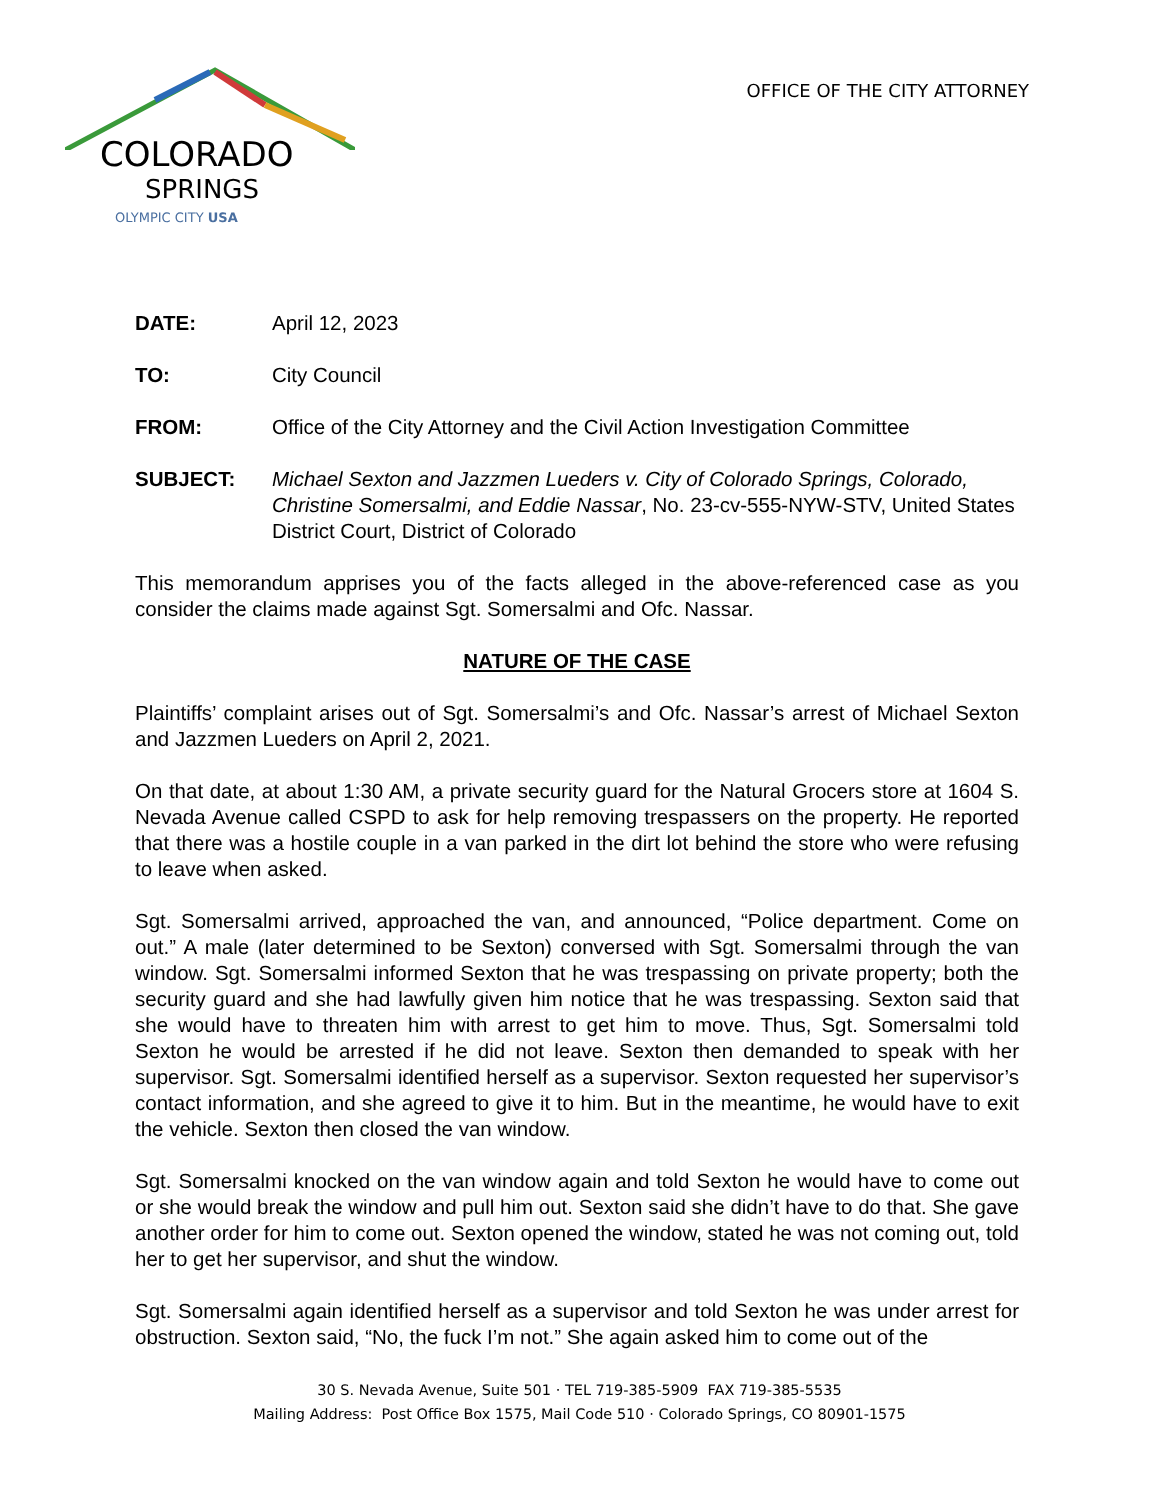COLORADO
SPRINGS
OLYMPIC CITY USA
OFFICE OF THE CITY ATTORNEY
DATE: April 12, 2023
TO: City Council
FROM: Office of the City Attorney and the Civil Action Investigation Committee
SUBJECT: Michael Sexton and Jazzmen Lueders v. City of Colorado Springs, Colorado, Christine Somersalmi, and Eddie Nassar, No. 23-cv-555-NYW-STV, United States District Court, District of Colorado
This memorandum apprises you of the facts alleged in the above-referenced case as you consider the claims made against Sgt. Somersalmi and Ofc. Nassar.
NATURE OF THE CASE
Plaintiffs’ complaint arises out of Sgt. Somersalmi’s and Ofc. Nassar’s arrest of Michael Sexton and Jazzmen Lueders on April 2, 2021.
On that date, at about 1:30 AM, a private security guard for the Natural Grocers store at 1604 S. Nevada Avenue called CSPD to ask for help removing trespassers on the property. He reported that there was a hostile couple in a van parked in the dirt lot behind the store who were refusing to leave when asked.
Sgt. Somersalmi arrived, approached the van, and announced, “Police department. Come on out.” A male (later determined to be Sexton) conversed with Sgt. Somersalmi through the van window. Sgt. Somersalmi informed Sexton that he was trespassing on private property; both the security guard and she had lawfully given him notice that he was trespassing. Sexton said that she would have to threaten him with arrest to get him to move. Thus, Sgt. Somersalmi told Sexton he would be arrested if he did not leave. Sexton then demanded to speak with her supervisor. Sgt. Somersalmi identified herself as a supervisor. Sexton requested her supervisor’s contact information, and she agreed to give it to him. But in the meantime, he would have to exit the vehicle. Sexton then closed the van window.
Sgt. Somersalmi knocked on the van window again and told Sexton he would have to come out or she would break the window and pull him out. Sexton said she didn’t have to do that. She gave another order for him to come out. Sexton opened the window, stated he was not coming out, told her to get her supervisor, and shut the window.
Sgt. Somersalmi again identified herself as a supervisor and told Sexton he was under arrest for obstruction. Sexton said, “No, the fuck I’m not.” She again asked him to come out of the
30 S. Nevada Avenue, Suite 501 · TEL 719-385-5909 FAX 719-385-5535
Mailing Address: Post Office Box 1575, Mail Code 510 · Colorado Springs, CO 80901-1575